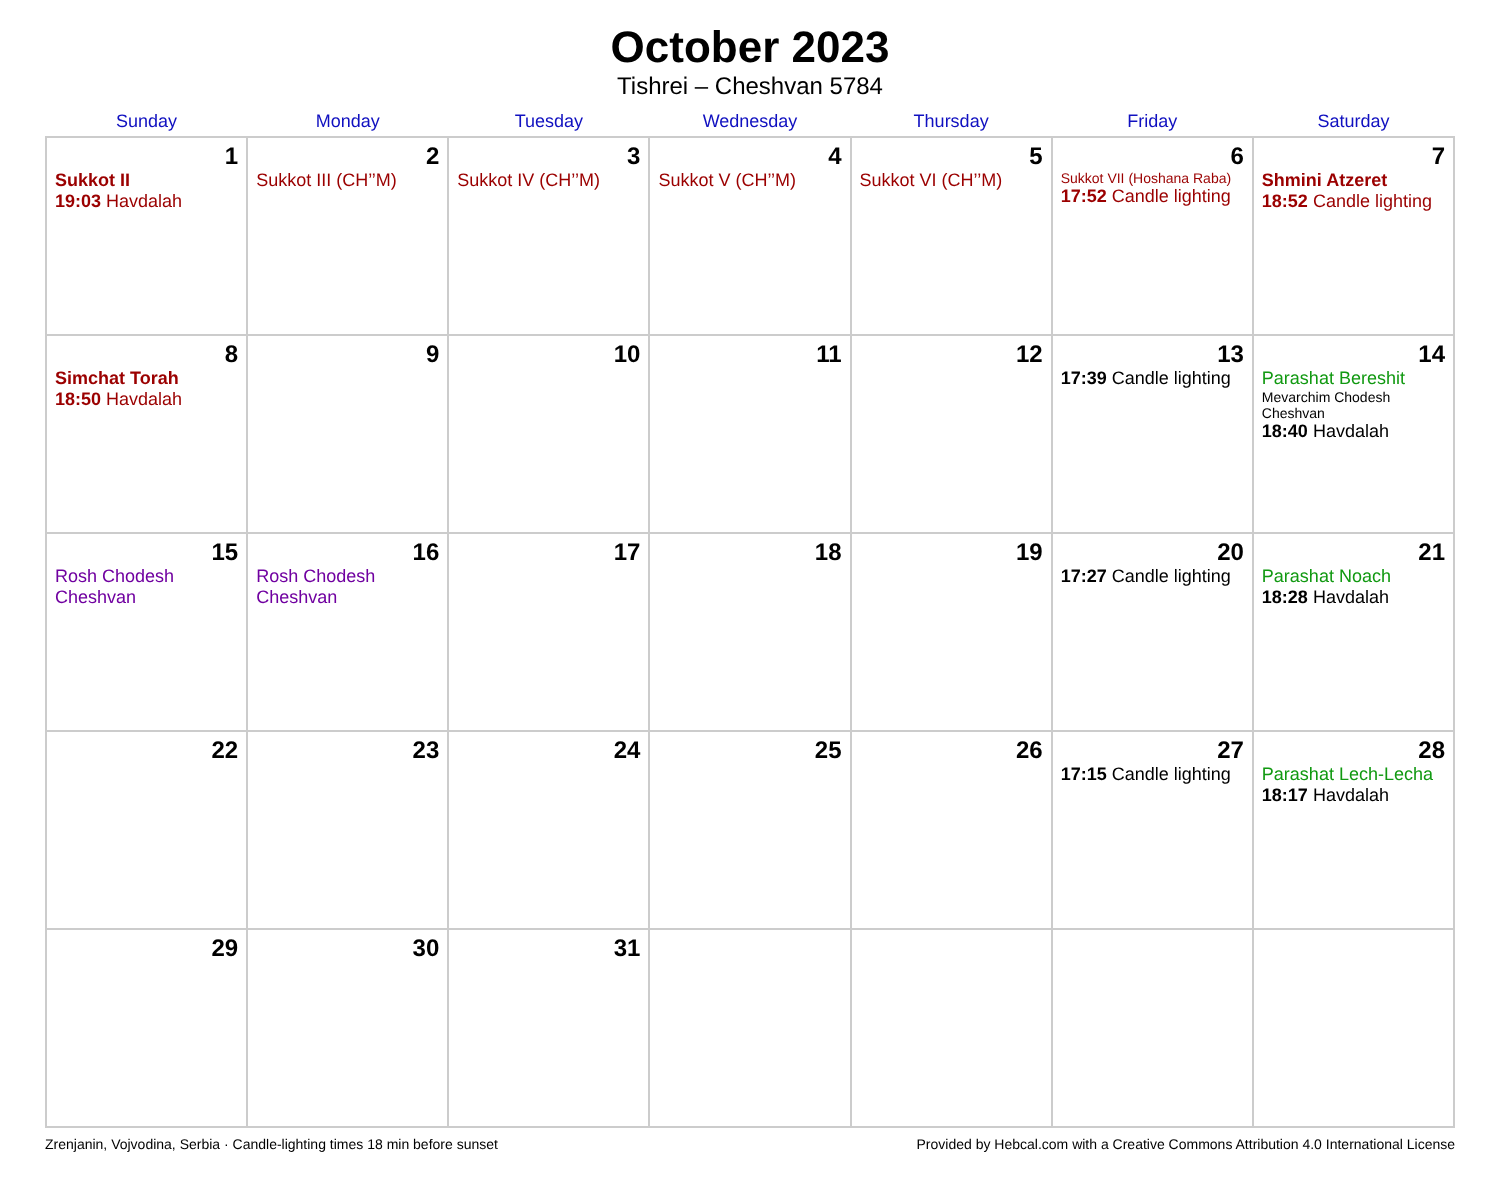October 2023
Tishrei – Cheshvan 5784
| Sunday | Monday | Tuesday | Wednesday | Thursday | Friday | Saturday |
| --- | --- | --- | --- | --- | --- | --- |
| 1 Sukkot II 19:03 Havdalah | 2 Sukkot III (CH’’M) | 3 Sukkot IV (CH’’M) | 4 Sukkot V (CH’’M) | 5 Sukkot VI (CH’’M) | 6 Sukkot VII (Hoshana Raba) 17:52 Candle lighting | 7 Shmini Atzeret 18:52 Candle lighting |
| 8 Simchat Torah 18:50 Havdalah | 9 | 10 | 11 | 12 | 13 17:39 Candle lighting | 14 Parashat Bereshit Mevarchim Chodesh Cheshvan 18:40 Havdalah |
| 15 Rosh Chodesh Cheshvan | 16 Rosh Chodesh Cheshvan | 17 | 18 | 19 | 20 17:27 Candle lighting | 21 Parashat Noach 18:28 Havdalah |
| 22 | 23 | 24 | 25 | 26 | 27 17:15 Candle lighting | 28 Parashat Lech-Lecha 18:17 Havdalah |
| 29 | 30 | 31 | | | | |
Zrenjanin, Vojvodina, Serbia · Candle-lighting times 18 min before sunset Provided by Hebcal.com with a Creative Commons Attribution 4.0 International License